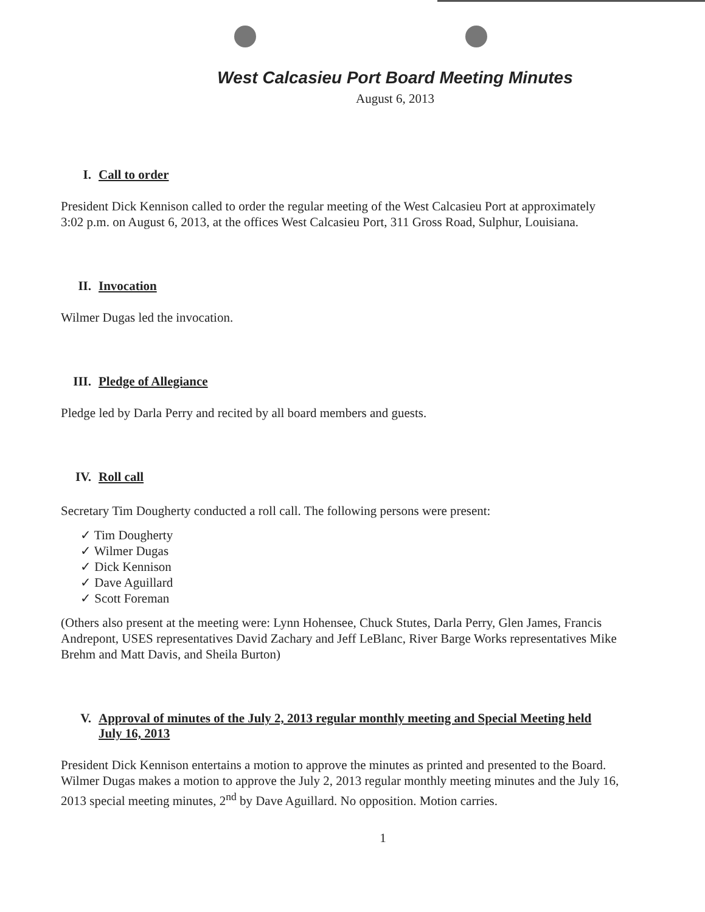West Calcasieu Port Board Meeting Minutes
August 6, 2013
I. Call to order
President Dick Kennison called to order the regular meeting of the West Calcasieu Port at approximately 3:02 p.m. on August 6, 2013, at the offices West Calcasieu Port, 311 Gross Road, Sulphur, Louisiana.
II. Invocation
Wilmer Dugas led the invocation.
III. Pledge of Allegiance
Pledge led by Darla Perry and recited by all board members and guests.
IV. Roll call
Secretary Tim Dougherty conducted a roll call. The following persons were present:
✓ Tim Dougherty
✓ Wilmer Dugas
✓ Dick Kennison
✓ Dave Aguillard
✓ Scott Foreman
(Others also present at the meeting were: Lynn Hohensee, Chuck Stutes, Darla Perry, Glen James, Francis Andrepont, USES representatives David Zachary and Jeff LeBlanc, River Barge Works representatives Mike Brehm and Matt Davis, and Sheila Burton)
V. Approval of minutes of the July 2, 2013 regular monthly meeting and Special Meeting held July 16, 2013
President Dick Kennison entertains a motion to approve the minutes as printed and presented to the Board. Wilmer Dugas makes a motion to approve the July 2, 2013 regular monthly meeting minutes and the July 16, 2013 special meeting minutes, 2<sup>nd</sup> by Dave Aguillard. No opposition. Motion carries.
1